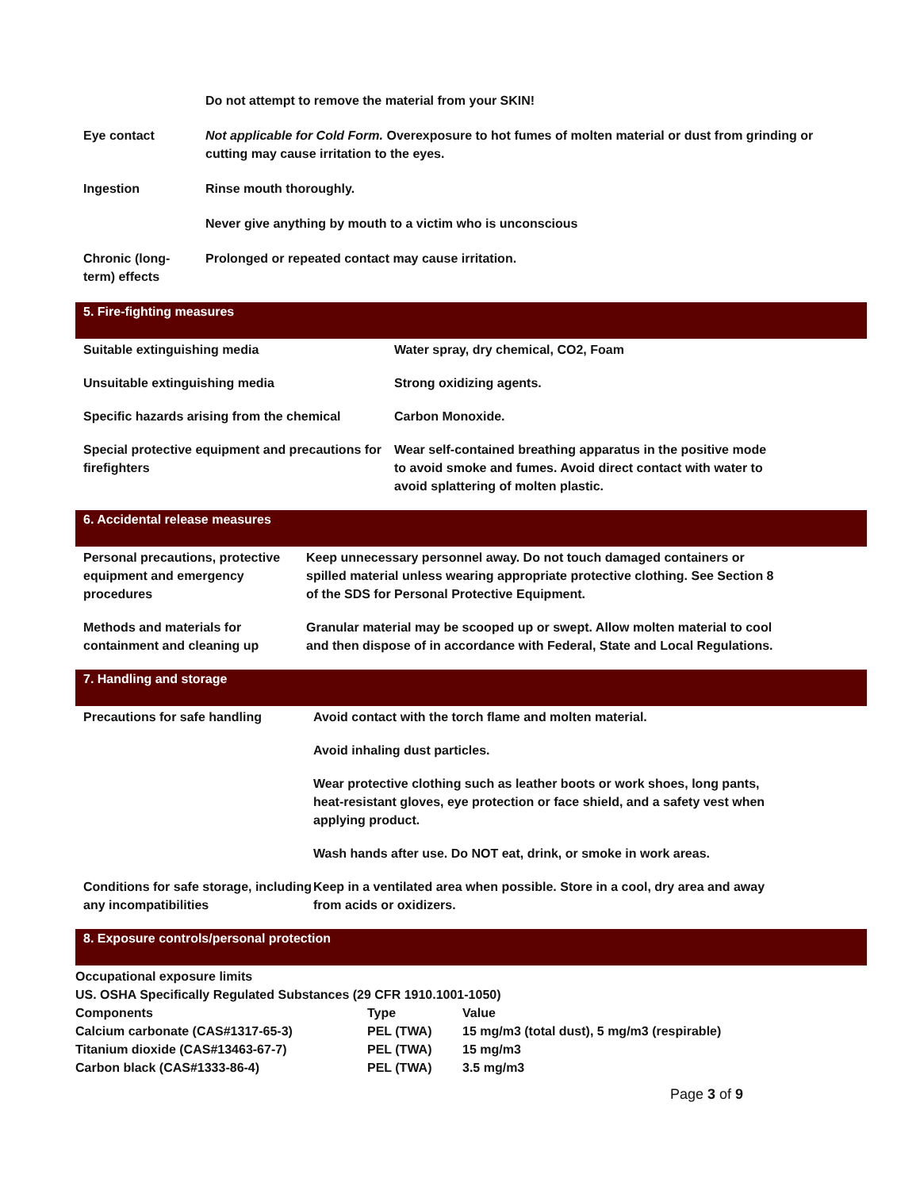| | Do not attempt to remove the material from your SKIN! |
| Eye contact | Not applicable for Cold Form. Overexposure to hot fumes of molten material or dust from grinding or cutting may cause irritation to the eyes. |
| Ingestion | Rinse mouth thoroughly. |
| | Never give anything by mouth to a victim who is unconscious |
| Chronic (long- term) effects | Prolonged or repeated contact may cause irritation. |
5. Fire-fighting measures
| Suitable extinguishing media | Water spray, dry chemical, CO2, Foam |
| Unsuitable extinguishing media | Strong oxidizing agents. |
| Specific hazards arising from the chemical | Carbon Monoxide. |
| Special protective equipment and precautions for firefighters | Wear self-contained breathing apparatus in the positive mode to avoid smoke and fumes. Avoid direct contact with water to avoid splattering of molten plastic. |
6. Accidental release measures
| Personal precautions, protective equipment and emergency procedures | Keep unnecessary personnel away. Do not touch damaged containers or spilled material unless wearing appropriate protective clothing. See Section 8 of the SDS for Personal Protective Equipment. |
| Methods and materials for containment and cleaning up | Granular material may be scooped up or swept. Allow molten material to cool and then dispose of in accordance with Federal, State and Local Regulations. |
7. Handling and storage
| Precautions for safe handling | Avoid contact with the torch flame and molten material. |
| | Avoid inhaling dust particles. |
| | Wear protective clothing such as leather boots or work shoes, long pants, heat-resistant gloves, eye protection or face shield, and a safety vest when applying product. |
| | Wash hands after use. Do NOT eat, drink, or smoke in work areas. |
| Conditions for safe storage, including any incompatibilities | Keep in a ventilated area when possible. Store in a cool, dry area and away from acids or oxidizers. |
8. Exposure controls/personal protection
Occupational exposure limits
| US. OSHA Specifically Regulated Substances (29 CFR 1910.1001-1050) | | |
| Components | Type | Value |
| Calcium carbonate (CAS#1317-65-3) | PEL (TWA) | 15 mg/m3 (total dust), 5 mg/m3 (respirable) |
| Titanium dioxide (CAS#13463-67-7) | PEL (TWA) | 15 mg/m3 |
| Carbon black (CAS#1333-86-4) | PEL (TWA) | 3.5 mg/m3 |
Page 3 of 9